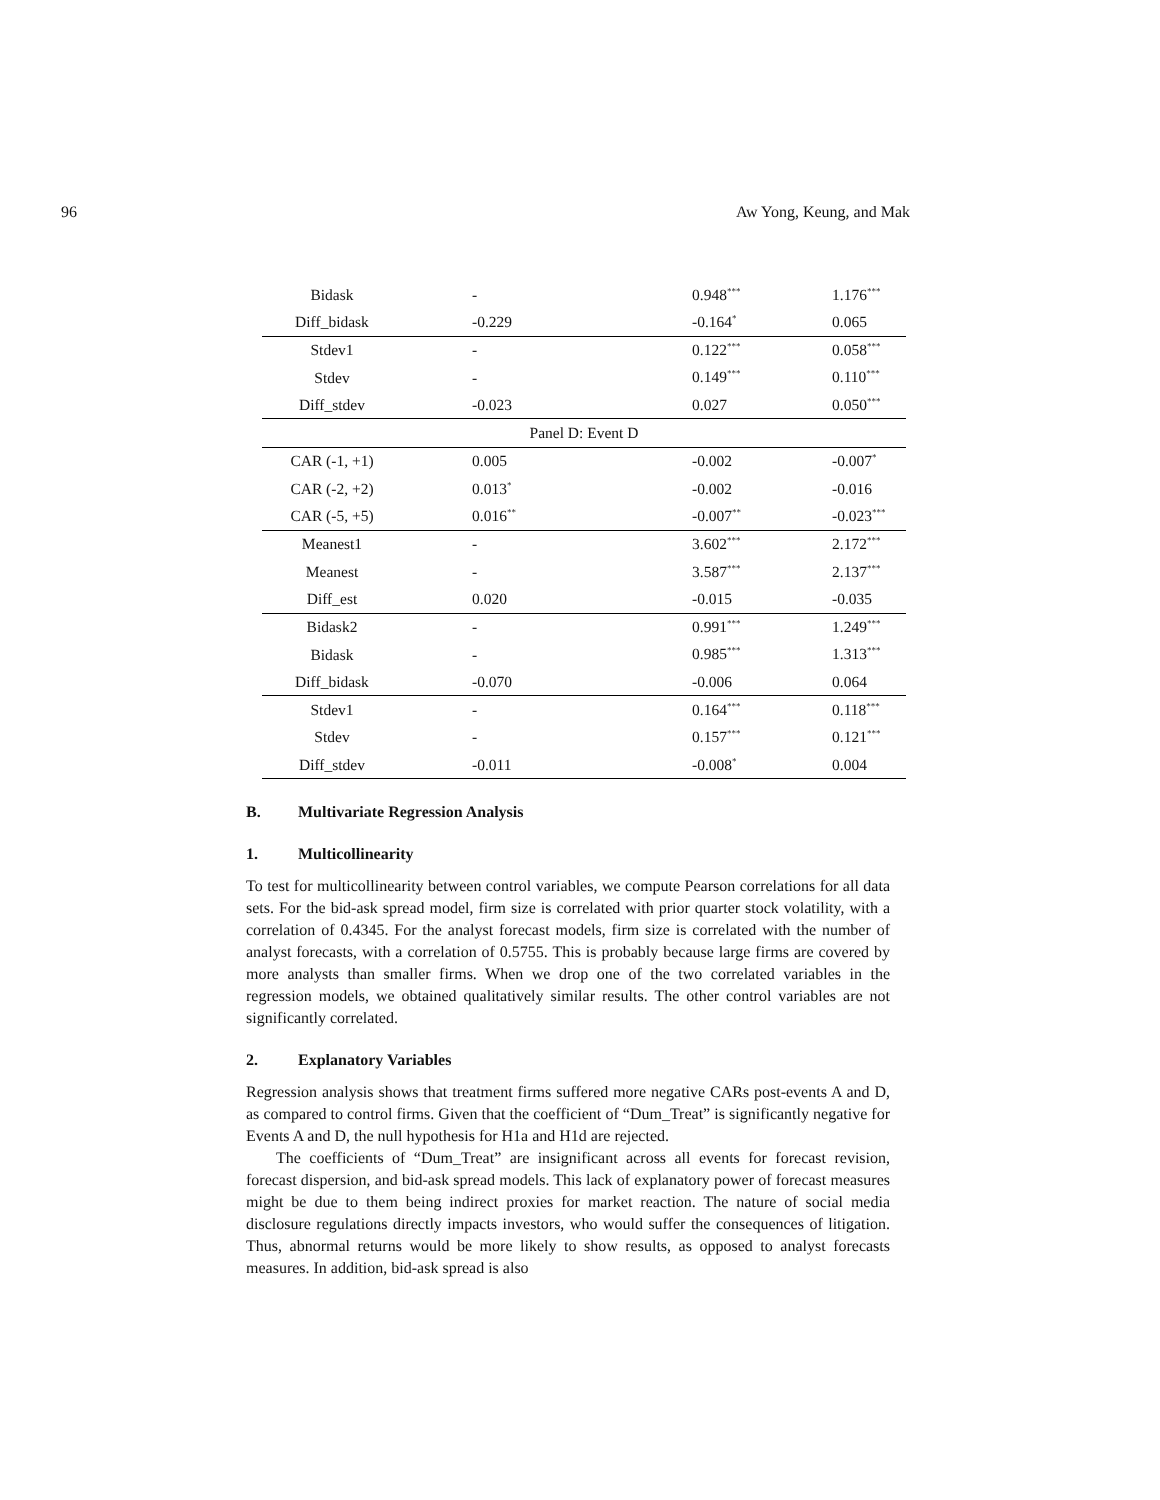96 Aw Yong, Keung, and Mak
| Bidask | - | 0.948<sup>***</sup> | 1.176<sup>***</sup> |
| Diff_bidask | -0.229 | -0.164<sup>*</sup> | 0.065 |
| Stdev1 | - | 0.122<sup>***</sup> | 0.058<sup>***</sup> |
| Stdev | - | 0.149<sup>***</sup> | 0.110<sup>***</sup> |
| Diff_stdev | -0.023 | 0.027 | 0.050<sup>***</sup> |
| Panel D: Event D | | | |
| CAR (-1, +1) | 0.005 | -0.002 | -0.007<sup>*</sup> |
| CAR (-2, +2) | 0.013<sup>*</sup> | -0.002 | -0.016 |
| CAR (-5, +5) | 0.016<sup>**</sup> | -0.007<sup>**</sup> | -0.023<sup>***</sup> |
| Meanest1 | - | 3.602<sup>***</sup> | 2.172<sup>***</sup> |
| Meanest | - | 3.587<sup>***</sup> | 2.137<sup>***</sup> |
| Diff_est | 0.020 | -0.015 | -0.035 |
| Bidask2 | - | 0.991<sup>***</sup> | 1.249<sup>***</sup> |
| Bidask | - | 0.985<sup>***</sup> | 1.313<sup>***</sup> |
| Diff_bidask | -0.070 | -0.006 | 0.064 |
| Stdev1 | - | 0.164<sup>***</sup> | 0.118<sup>***</sup> |
| Stdev | - | 0.157<sup>***</sup> | 0.121<sup>***</sup> |
| Diff_stdev | -0.011 | -0.008<sup>*</sup> | 0.004 |
B. Multivariate Regression Analysis
1. Multicollinearity
To test for multicollinearity between control variables, we compute Pearson correlations for all data sets. For the bid-ask spread model, firm size is correlated with prior quarter stock volatility, with a correlation of 0.4345. For the analyst forecast models, firm size is correlated with the number of analyst forecasts, with a correlation of 0.5755. This is probably because large firms are covered by more analysts than smaller firms. When we drop one of the two correlated variables in the regression models, we obtained qualitatively similar results. The other control variables are not significantly correlated.
2. Explanatory Variables
Regression analysis shows that treatment firms suffered more negative CARs post-events A and D, as compared to control firms. Given that the coefficient of “Dum_Treat” is significantly negative for Events A and D, the null hypothesis for H1a and H1d are rejected.
The coefficients of “Dum_Treat” are insignificant across all events for forecast revision, forecast dispersion, and bid-ask spread models. This lack of explanatory power of forecast measures might be due to them being indirect proxies for market reaction. The nature of social media disclosure regulations directly impacts investors, who would suffer the consequences of litigation. Thus, abnormal returns would be more likely to show results, as opposed to analyst forecasts measures. In addition, bid-ask spread is also